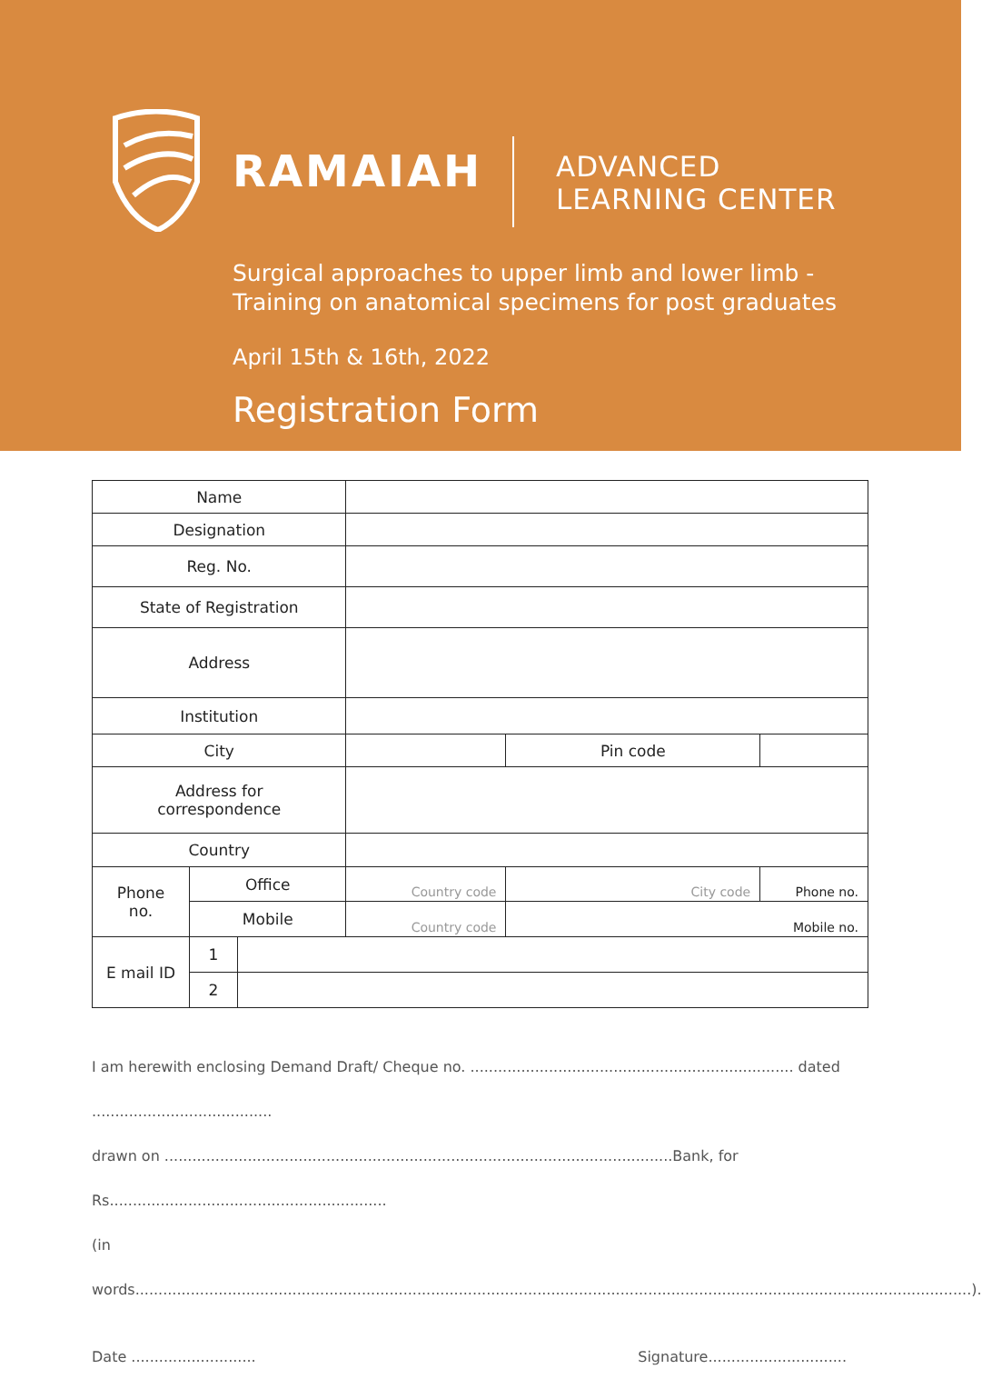RAMAIAH
ADVANCED
LEARNING CENTER
Surgical approaches to upper limb and lower limb -
Training on anatomical specimens for post graduates
April 15th & 16th, 2022
Registration Form
| Name | | | | | |
| Designation | | | | | |
| Reg. No. | | | | | |
| State of Registration | | | | | |
| Address | | | | | |
| Institution | | | | | |
| City | | | | Pin code | |
| Address for correspondence | | | | | |
| Country | | | | | |
| Phone no. | Office | | Country code | City code | Phone no. |
| | Mobile | | Country code | Mobile no. | |
| E mail ID | 1 | | | | |
| | 2 | | | | |
I am herewith enclosing Demand Draft/ Cheque no. ...................................................................... dated .......................................
drawn on ..............................................................................................................Bank, for Rs............................................................
(in words.....................................................................................................................................................................................).
Date ........................... Signature..............................